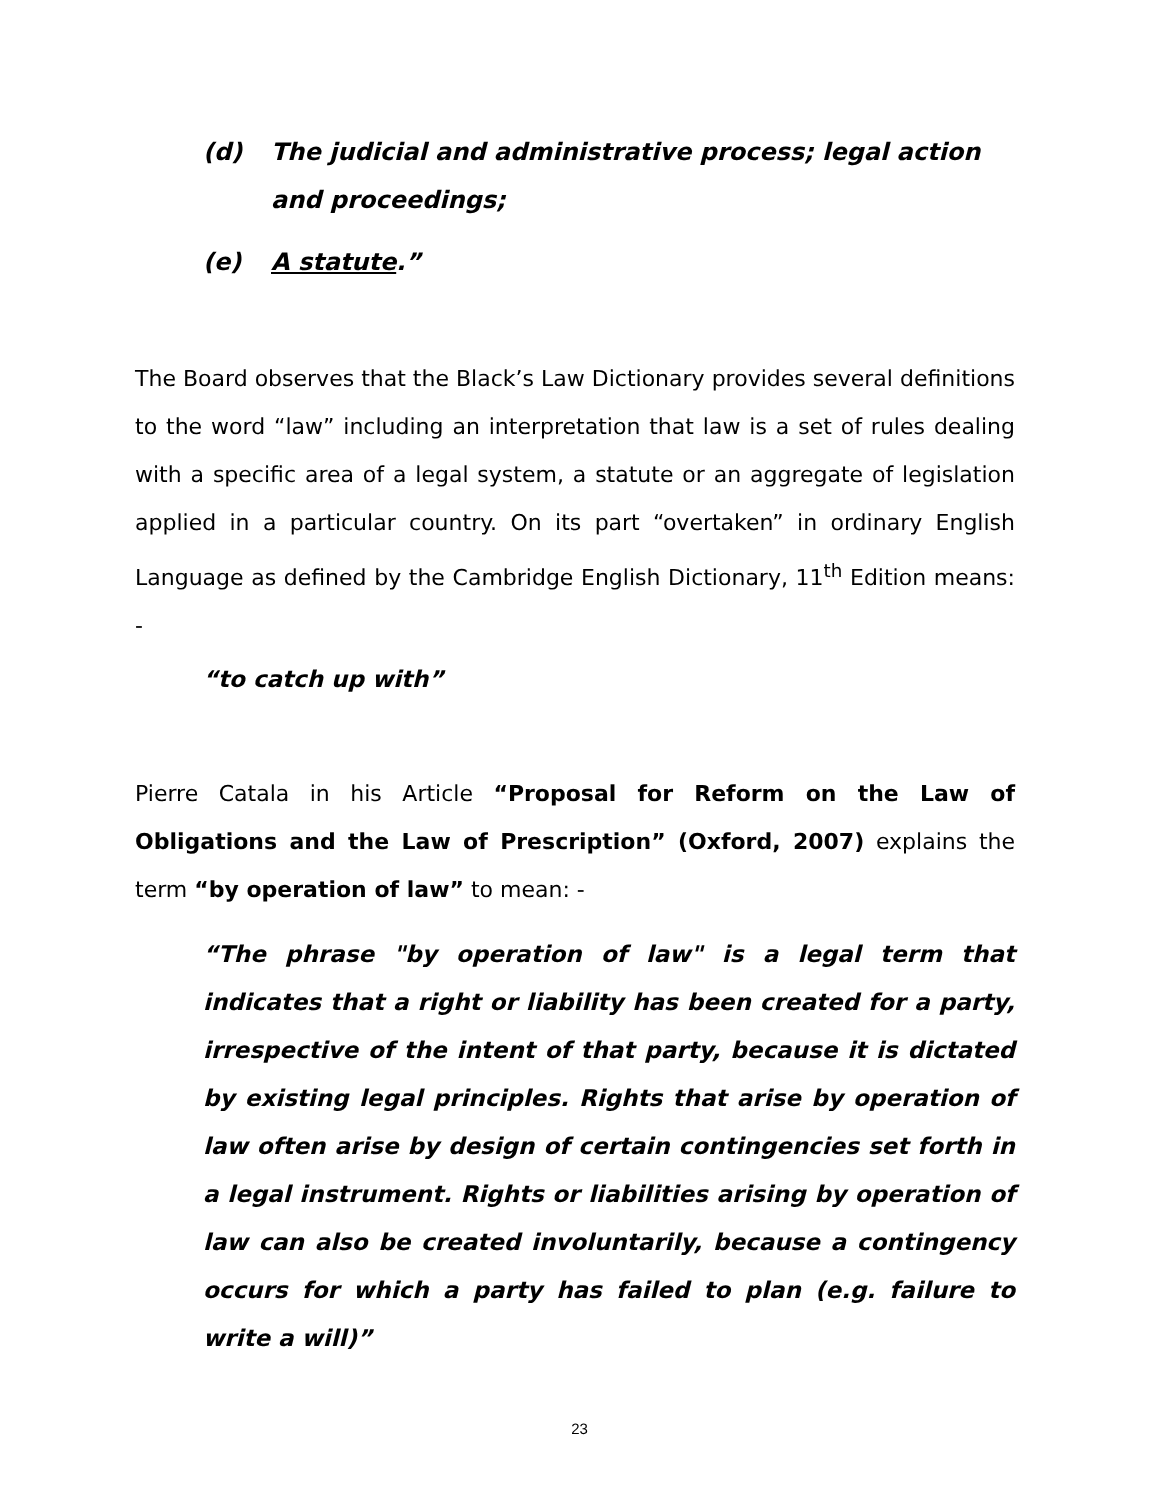(d) The judicial and administrative process; legal action and proceedings;
(e) A statute.”
The Board observes that the Black’s Law Dictionary provides several definitions to the word “law” including an interpretation that law is a set of rules dealing with a specific area of a legal system, a statute or an aggregate of legislation applied in a particular country. On its part “overtaken” in ordinary English Language as defined by the Cambridge English Dictionary, 11<sup>th</sup> Edition means: -
“to catch up with”
Pierre Catala in his Article “Proposal for Reform on the Law of Obligations and the Law of Prescription” (Oxford, 2007) explains the term “by operation of law” to mean: -
“The phrase "by operation of law" is a legal term that indicates that a right or liability has been created for a party, irrespective of the intent of that party, because it is dictated by existing legal principles. Rights that arise by operation of law often arise by design of certain contingencies set forth in a legal instrument. Rights or liabilities arising by operation of law can also be created involuntarily, because a contingency occurs for which a party has failed to plan (e.g. failure to write a will)”
23